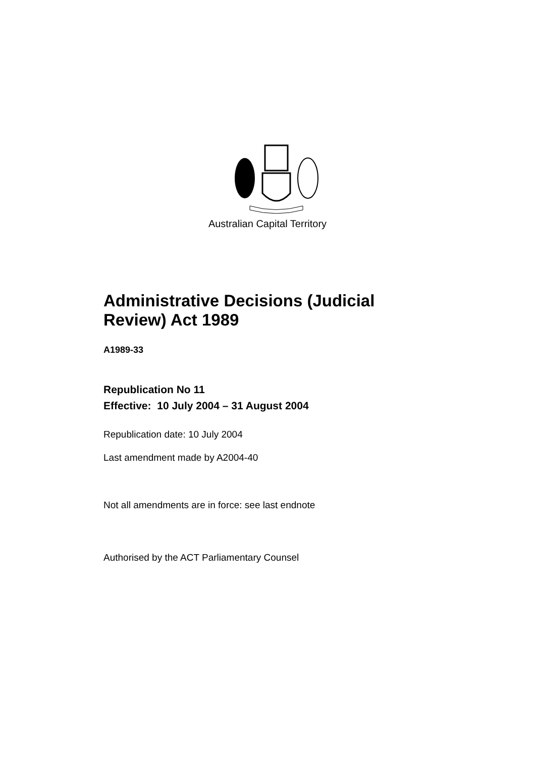Australian Capital Territory
Administrative Decisions (Judicial
Review) Act 1989
A1989-33
Republication No 11
Effective: 10 July 2004 – 31 August 2004
Republication date: 10 July 2004
Last amendment made by A2004-40
Not all amendments are in force: see last endnote
Authorised by the ACT Parliamentary Counsel